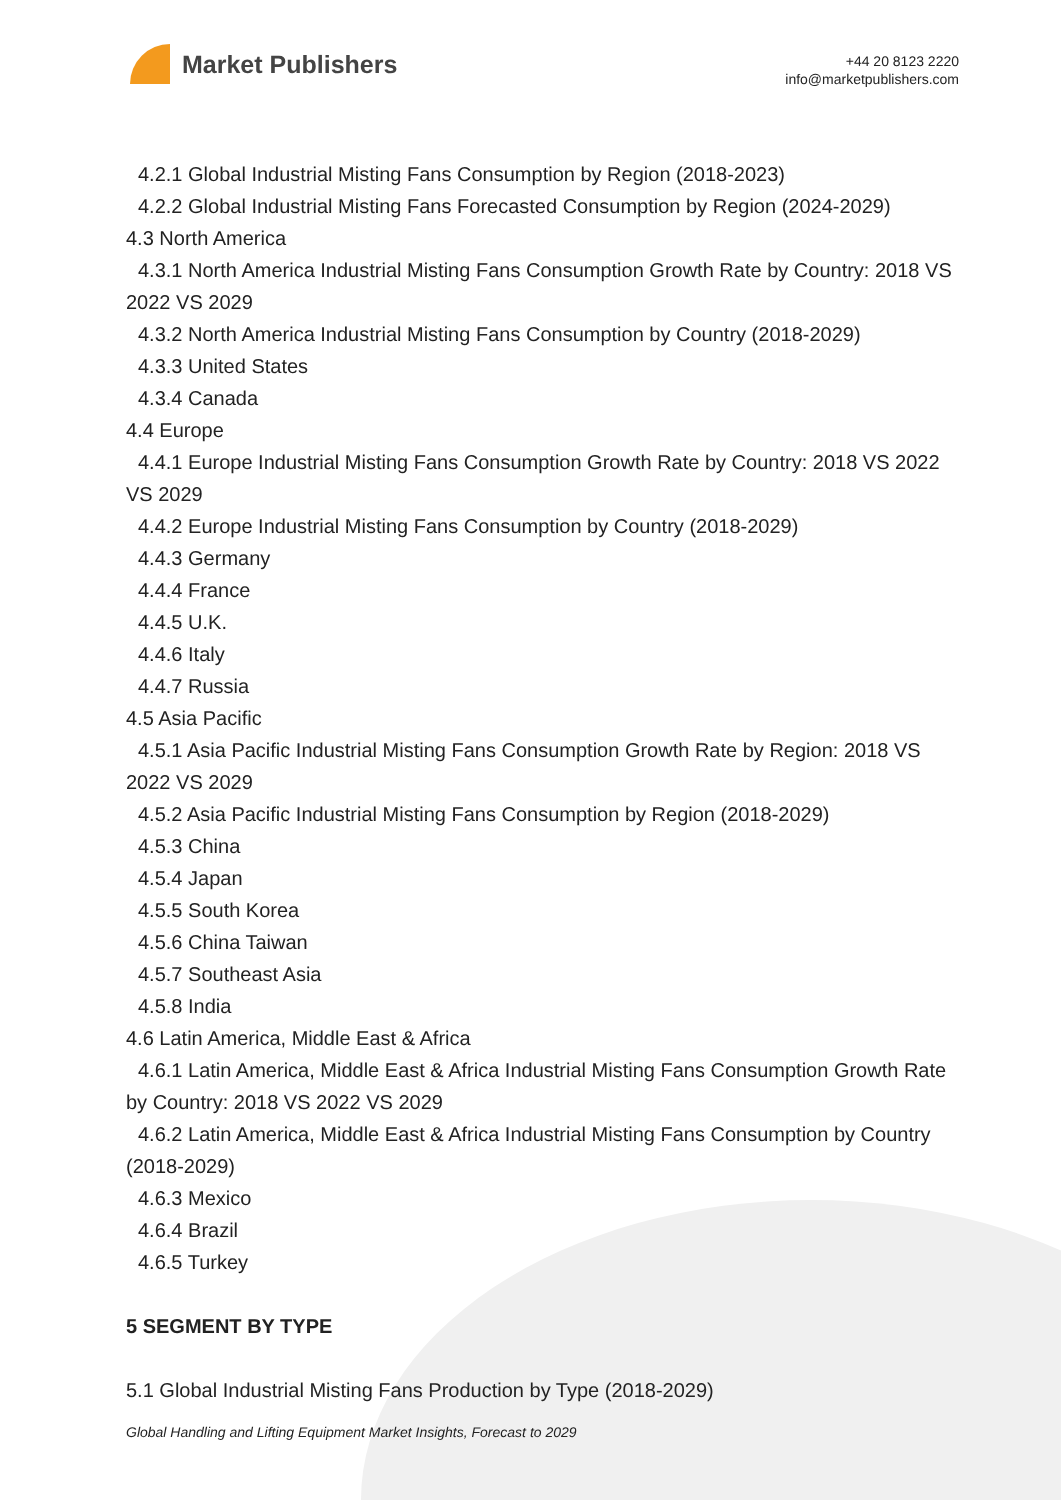Market Publishers
+44 20 8123 2220
info@marketpublishers.com
4.2.1 Global Industrial Misting Fans Consumption by Region (2018-2023)
4.2.2 Global Industrial Misting Fans Forecasted Consumption by Region (2024-2029)
4.3 North America
4.3.1 North America Industrial Misting Fans Consumption Growth Rate by Country: 2018 VS 2022 VS 2029
4.3.2 North America Industrial Misting Fans Consumption by Country (2018-2029)
4.3.3 United States
4.3.4 Canada
4.4 Europe
4.4.1 Europe Industrial Misting Fans Consumption Growth Rate by Country: 2018 VS 2022 VS 2029
4.4.2 Europe Industrial Misting Fans Consumption by Country (2018-2029)
4.4.3 Germany
4.4.4 France
4.4.5 U.K.
4.4.6 Italy
4.4.7 Russia
4.5 Asia Pacific
4.5.1 Asia Pacific Industrial Misting Fans Consumption Growth Rate by Region: 2018 VS 2022 VS 2029
4.5.2 Asia Pacific Industrial Misting Fans Consumption by Region (2018-2029)
4.5.3 China
4.5.4 Japan
4.5.5 South Korea
4.5.6 China Taiwan
4.5.7 Southeast Asia
4.5.8 India
4.6 Latin America, Middle East & Africa
4.6.1 Latin America, Middle East & Africa Industrial Misting Fans Consumption Growth Rate by Country: 2018 VS 2022 VS 2029
4.6.2 Latin America, Middle East & Africa Industrial Misting Fans Consumption by Country (2018-2029)
4.6.3 Mexico
4.6.4 Brazil
4.6.5 Turkey
5 SEGMENT BY TYPE
5.1 Global Industrial Misting Fans Production by Type (2018-2029)
Global Handling and Lifting Equipment Market Insights, Forecast to 2029